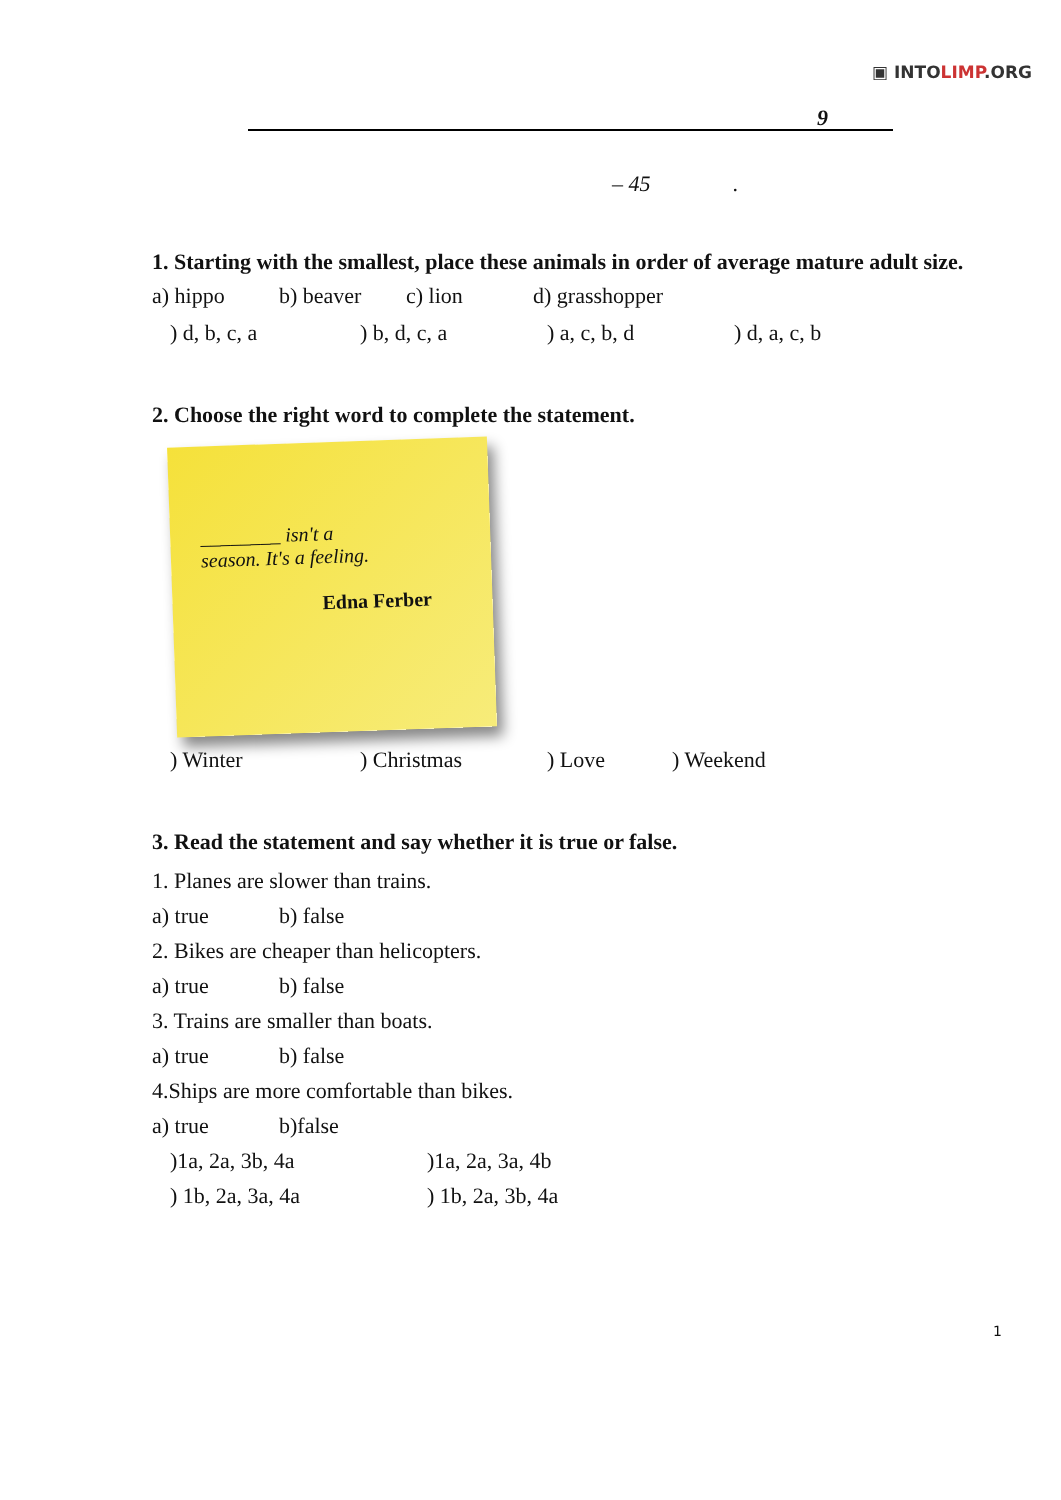▣ INTOLIMP.ORG
9
– 45 .
1. Starting with the smallest, place these animals in order of average mature adult size.
a) hippo b) beaver c) lion d) grasshopper
) d, b, c, a) b, d, c, a) a, c, b, d) d, a, c, b
2. Choose the right word to complete the statement.
________ isn't a
season. It's a feeling.
Edna Ferber
) Winter) Christmas) Love) Weekend
3. Read the statement and say whether it is true or false.
1. Planes are slower than trains.
a) true b) false
2. Bikes are cheaper than helicopters.
a) true b) false
3. Trains are smaller than boats.
a) true b) false
4.Ships are more comfortable than bikes.
a) true b)false
)1a, 2a, 3b, 4a)1a, 2a, 3a, 4b
) 1b, 2a, 3a, 4a) 1b, 2a, 3b, 4a
1